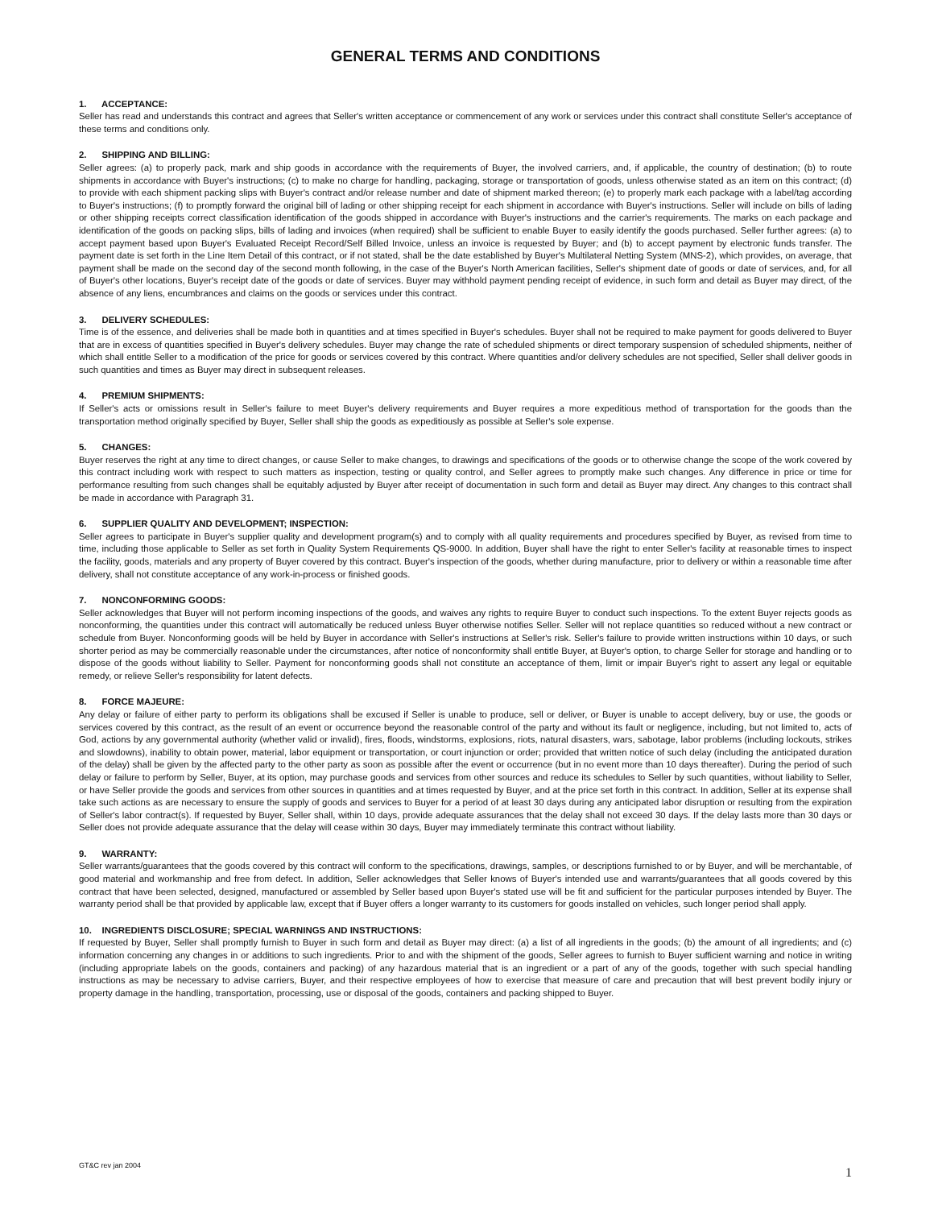GENERAL TERMS AND CONDITIONS
1. ACCEPTANCE:
Seller has read and understands this contract and agrees that Seller's written acceptance or commencement of any work or services under this contract shall constitute Seller's acceptance of these terms and conditions only.
2. SHIPPING AND BILLING:
Seller agrees: (a) to properly pack, mark and ship goods in accordance with the requirements of Buyer, the involved carriers, and, if applicable, the country of destination; (b) to route shipments in accordance with Buyer's instructions; (c) to make no charge for handling, packaging, storage or transportation of goods, unless otherwise stated as an item on this contract; (d) to provide with each shipment packing slips with Buyer's contract and/or release number and date of shipment marked thereon; (e) to properly mark each package with a label/tag according to Buyer's instructions; (f) to promptly forward the original bill of lading or other shipping receipt for each shipment in accordance with Buyer's instructions. Seller will include on bills of lading or other shipping receipts correct classification identification of the goods shipped in accordance with Buyer's instructions and the carrier's requirements. The marks on each package and identification of the goods on packing slips, bills of lading and invoices (when required) shall be sufficient to enable Buyer to easily identify the goods purchased. Seller further agrees: (a) to accept payment based upon Buyer's Evaluated Receipt Record/Self Billed Invoice, unless an invoice is requested by Buyer; and (b) to accept payment by electronic funds transfer. The payment date is set forth in the Line Item Detail of this contract, or if not stated, shall be the date established by Buyer's Multilateral Netting System (MNS-2), which provides, on average, that payment shall be made on the second day of the second month following, in the case of the Buyer's North American facilities, Seller's shipment date of goods or date of services, and, for all of Buyer's other locations, Buyer's receipt date of the goods or date of services. Buyer may withhold payment pending receipt of evidence, in such form and detail as Buyer may direct, of the absence of any liens, encumbrances and claims on the goods or services under this contract.
3. DELIVERY SCHEDULES:
Time is of the essence, and deliveries shall be made both in quantities and at times specified in Buyer's schedules. Buyer shall not be required to make payment for goods delivered to Buyer that are in excess of quantities specified in Buyer's delivery schedules. Buyer may change the rate of scheduled shipments or direct temporary suspension of scheduled shipments, neither of which shall entitle Seller to a modification of the price for goods or services covered by this contract. Where quantities and/or delivery schedules are not specified, Seller shall deliver goods in such quantities and times as Buyer may direct in subsequent releases.
4. PREMIUM SHIPMENTS:
If Seller's acts or omissions result in Seller's failure to meet Buyer's delivery requirements and Buyer requires a more expeditious method of transportation for the goods than the transportation method originally specified by Buyer, Seller shall ship the goods as expeditiously as possible at Seller's sole expense.
5. CHANGES:
Buyer reserves the right at any time to direct changes, or cause Seller to make changes, to drawings and specifications of the goods or to otherwise change the scope of the work covered by this contract including work with respect to such matters as inspection, testing or quality control, and Seller agrees to promptly make such changes. Any difference in price or time for performance resulting from such changes shall be equitably adjusted by Buyer after receipt of documentation in such form and detail as Buyer may direct. Any changes to this contract shall be made in accordance with Paragraph 31.
6. SUPPLIER QUALITY AND DEVELOPMENT; INSPECTION:
Seller agrees to participate in Buyer's supplier quality and development program(s) and to comply with all quality requirements and procedures specified by Buyer, as revised from time to time, including those applicable to Seller as set forth in Quality System Requirements QS-9000. In addition, Buyer shall have the right to enter Seller's facility at reasonable times to inspect the facility, goods, materials and any property of Buyer covered by this contract. Buyer's inspection of the goods, whether during manufacture, prior to delivery or within a reasonable time after delivery, shall not constitute acceptance of any work-in-process or finished goods.
7. NONCONFORMING GOODS:
Seller acknowledges that Buyer will not perform incoming inspections of the goods, and waives any rights to require Buyer to conduct such inspections. To the extent Buyer rejects goods as nonconforming, the quantities under this contract will automatically be reduced unless Buyer otherwise notifies Seller. Seller will not replace quantities so reduced without a new contract or schedule from Buyer. Nonconforming goods will be held by Buyer in accordance with Seller's instructions at Seller's risk. Seller's failure to provide written instructions within 10 days, or such shorter period as may be commercially reasonable under the circumstances, after notice of nonconformity shall entitle Buyer, at Buyer's option, to charge Seller for storage and handling or to dispose of the goods without liability to Seller. Payment for nonconforming goods shall not constitute an acceptance of them, limit or impair Buyer's right to assert any legal or equitable remedy, or relieve Seller's responsibility for latent defects.
8. FORCE MAJEURE:
Any delay or failure of either party to perform its obligations shall be excused if Seller is unable to produce, sell or deliver, or Buyer is unable to accept delivery, buy or use, the goods or services covered by this contract, as the result of an event or occurrence beyond the reasonable control of the party and without its fault or negligence, including, but not limited to, acts of God, actions by any governmental authority (whether valid or invalid), fires, floods, windstorms, explosions, riots, natural disasters, wars, sabotage, labor problems (including lockouts, strikes and slowdowns), inability to obtain power, material, labor equipment or transportation, or court injunction or order; provided that written notice of such delay (including the anticipated duration of the delay) shall be given by the affected party to the other party as soon as possible after the event or occurrence (but in no event more than 10 days thereafter). During the period of such delay or failure to perform by Seller, Buyer, at its option, may purchase goods and services from other sources and reduce its schedules to Seller by such quantities, without liability to Seller, or have Seller provide the goods and services from other sources in quantities and at times requested by Buyer, and at the price set forth in this contract. In addition, Seller at its expense shall take such actions as are necessary to ensure the supply of goods and services to Buyer for a period of at least 30 days during any anticipated labor disruption or resulting from the expiration of Seller's labor contract(s). If requested by Buyer, Seller shall, within 10 days, provide adequate assurances that the delay shall not exceed 30 days. If the delay lasts more than 30 days or Seller does not provide adequate assurance that the delay will cease within 30 days, Buyer may immediately terminate this contract without liability.
9. WARRANTY:
Seller warrants/guarantees that the goods covered by this contract will conform to the specifications, drawings, samples, or descriptions furnished to or by Buyer, and will be merchantable, of good material and workmanship and free from defect. In addition, Seller acknowledges that Seller knows of Buyer's intended use and warrants/guarantees that all goods covered by this contract that have been selected, designed, manufactured or assembled by Seller based upon Buyer's stated use will be fit and sufficient for the particular purposes intended by Buyer. The warranty period shall be that provided by applicable law, except that if Buyer offers a longer warranty to its customers for goods installed on vehicles, such longer period shall apply.
10. INGREDIENTS DISCLOSURE; SPECIAL WARNINGS AND INSTRUCTIONS:
If requested by Buyer, Seller shall promptly furnish to Buyer in such form and detail as Buyer may direct: (a) a list of all ingredients in the goods; (b) the amount of all ingredients; and (c) information concerning any changes in or additions to such ingredients. Prior to and with the shipment of the goods, Seller agrees to furnish to Buyer sufficient warning and notice in writing (including appropriate labels on the goods, containers and packing) of any hazardous material that is an ingredient or a part of any of the goods, together with such special handling instructions as may be necessary to advise carriers, Buyer, and their respective employees of how to exercise that measure of care and precaution that will best prevent bodily injury or property damage in the handling, transportation, processing, use or disposal of the goods, containers and packing shipped to Buyer.
GT&C rev jan 2004 1